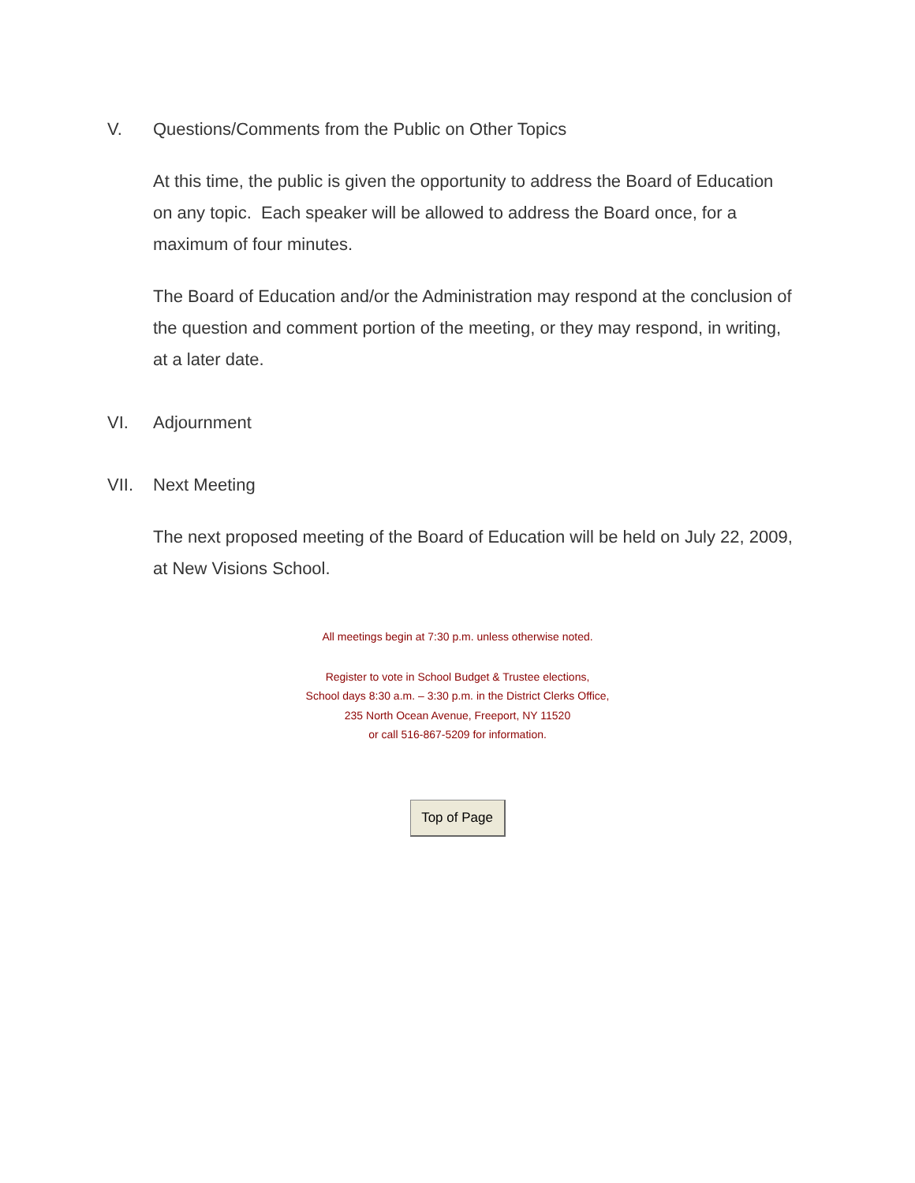V. Questions/Comments from the Public on Other Topics
At this time, the public is given the opportunity to address the Board of Education on any topic. Each speaker will be allowed to address the Board once, for a maximum of four minutes.
The Board of Education and/or the Administration may respond at the conclusion of the question and comment portion of the meeting, or they may respond, in writing, at a later date.
VI. Adjournment
VII. Next Meeting
The next proposed meeting of the Board of Education will be held on July 22, 2009, at New Visions School.
All meetings begin at 7:30 p.m. unless otherwise noted.
Register to vote in School Budget & Trustee elections,
School days 8:30 a.m. – 3:30 p.m. in the District Clerks Office,
235 North Ocean Avenue, Freeport, NY 11520
or call 516-867-5209 for information.
Top of Page